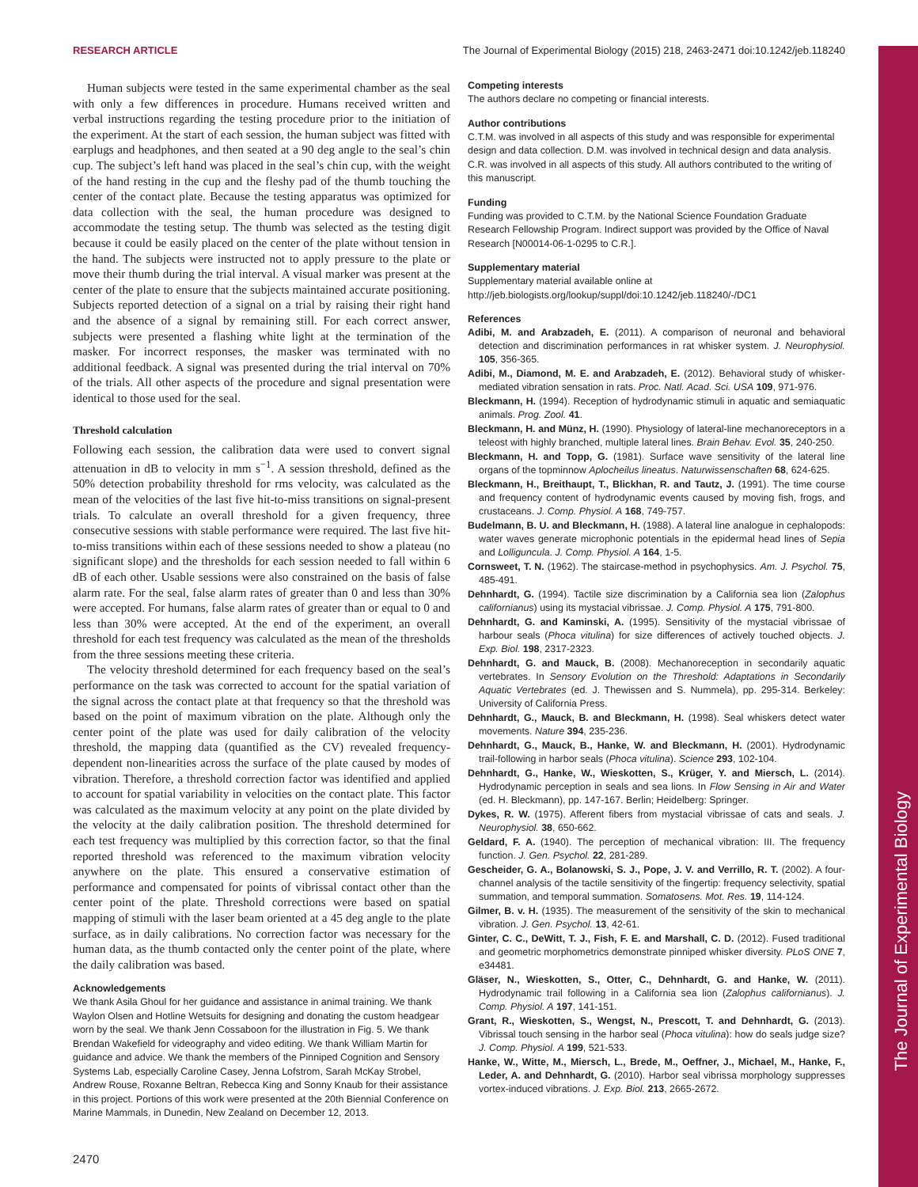The Journal of Experimental Biology
RESEARCH ARTICLE The Journal of Experimental Biology (2015) 218, 2463-2471 doi:10.1242/jeb.118240
Human subjects were tested in the same experimental chamber as the seal with only a few differences in procedure. Humans received written and verbal instructions regarding the testing procedure prior to the initiation of the experiment. At the start of each session, the human subject was fitted with earplugs and headphones, and then seated at a 90 deg angle to the seal’s chin cup. The subject’s left hand was placed in the seal’s chin cup, with the weight of the hand resting in the cup and the fleshy pad of the thumb touching the center of the contact plate. Because the testing apparatus was optimized for data collection with the seal, the human procedure was designed to accommodate the testing setup. The thumb was selected as the testing digit because it could be easily placed on the center of the plate without tension in the hand. The subjects were instructed not to apply pressure to the plate or move their thumb during the trial interval. A visual marker was present at the center of the plate to ensure that the subjects maintained accurate positioning. Subjects reported detection of a signal on a trial by raising their right hand and the absence of a signal by remaining still. For each correct answer, subjects were presented a flashing white light at the termination of the masker. For incorrect responses, the masker was terminated with no additional feedback. A signal was presented during the trial interval on 70% of the trials. All other aspects of the procedure and signal presentation were identical to those used for the seal.
Threshold calculation
Following each session, the calibration data were used to convert signal attenuation in dB to velocity in mm s<sup>−1</sup>. A session threshold, defined as the 50% detection probability threshold for rms velocity, was calculated as the mean of the velocities of the last five hit-to-miss transitions on signal-present trials. To calculate an overall threshold for a given frequency, three consecutive sessions with stable performance were required. The last five hit-to-miss transitions within each of these sessions needed to show a plateau (no significant slope) and the thresholds for each session needed to fall within 6 dB of each other. Usable sessions were also constrained on the basis of false alarm rate. For the seal, false alarm rates of greater than 0 and less than 30% were accepted. For humans, false alarm rates of greater than or equal to 0 and less than 30% were accepted. At the end of the experiment, an overall threshold for each test frequency was calculated as the mean of the thresholds from the three sessions meeting these criteria.
The velocity threshold determined for each frequency based on the seal’s performance on the task was corrected to account for the spatial variation of the signal across the contact plate at that frequency so that the threshold was based on the point of maximum vibration on the plate. Although only the center point of the plate was used for daily calibration of the velocity threshold, the mapping data (quantified as the CV) revealed frequency-dependent non-linearities across the surface of the plate caused by modes of vibration. Therefore, a threshold correction factor was identified and applied to account for spatial variability in velocities on the contact plate. This factor was calculated as the maximum velocity at any point on the plate divided by the velocity at the daily calibration position. The threshold determined for each test frequency was multiplied by this correction factor, so that the final reported threshold was referenced to the maximum vibration velocity anywhere on the plate. This ensured a conservative estimation of performance and compensated for points of vibrissal contact other than the center point of the plate. Threshold corrections were based on spatial mapping of stimuli with the laser beam oriented at a 45 deg angle to the plate surface, as in daily calibrations. No correction factor was necessary for the human data, as the thumb contacted only the center point of the plate, where the daily calibration was based.
Acknowledgements
We thank Asila Ghoul for her guidance and assistance in animal training. We thank Waylon Olsen and Hotline Wetsuits for designing and donating the custom headgear worn by the seal. We thank Jenn Cossaboon for the illustration in Fig. 5. We thank Brendan Wakefield for videography and video editing. We thank William Martin for guidance and advice. We thank the members of the Pinniped Cognition and Sensory Systems Lab, especially Caroline Casey, Jenna Lofstrom, Sarah McKay Strobel, Andrew Rouse, Roxanne Beltran, Rebecca King and Sonny Knaub for their assistance in this project. Portions of this work were presented at the 20th Biennial Conference on Marine Mammals, in Dunedin, New Zealand on December 12, 2013.
2470
Competing interests
The authors declare no competing or financial interests.
Author contributions
C.T.M. was involved in all aspects of this study and was responsible for experimental design and data collection. D.M. was involved in technical design and data analysis. C.R. was involved in all aspects of this study. All authors contributed to the writing of this manuscript.
Funding
Funding was provided to C.T.M. by the National Science Foundation Graduate Research Fellowship Program. Indirect support was provided by the Office of Naval Research [N00014-06-1-0295 to C.R.].
Supplementary material
Supplementary material available online at
http://jeb.biologists.org/lookup/suppl/doi:10.1242/jeb.118240/-/DC1
References
Adibi, M. and Arabzadeh, E. (2011). A comparison of neuronal and behavioral detection and discrimination performances in rat whisker system. J. Neurophysiol. 105, 356-365.
Adibi, M., Diamond, M. E. and Arabzadeh, E. (2012). Behavioral study of whisker-mediated vibration sensation in rats. Proc. Natl. Acad. Sci. USA 109, 971-976.
Bleckmann, H. (1994). Reception of hydrodynamic stimuli in aquatic and semiaquatic animals. Prog. Zool. 41.
Bleckmann, H. and Münz, H. (1990). Physiology of lateral-line mechanoreceptors in a teleost with highly branched, multiple lateral lines. Brain Behav. Evol. 35, 240-250.
Bleckmann, H. and Topp, G. (1981). Surface wave sensitivity of the lateral line organs of the topminnow Aplocheilus lineatus. Naturwissenschaften 68, 624-625.
Bleckmann, H., Breithaupt, T., Blickhan, R. and Tautz, J. (1991). The time course and frequency content of hydrodynamic events caused by moving fish, frogs, and crustaceans. J. Comp. Physiol. A 168, 749-757.
Budelmann, B. U. and Bleckmann, H. (1988). A lateral line analogue in cephalopods: water waves generate microphonic potentials in the epidermal head lines of Sepia and Lolliguncula. J. Comp. Physiol. A 164, 1-5.
Cornsweet, T. N. (1962). The staircase-method in psychophysics. Am. J. Psychol. 75, 485-491.
Dehnhardt, G. (1994). Tactile size discrimination by a California sea lion (Zalophus californianus) using its mystacial vibrissae. J. Comp. Physiol. A 175, 791-800.
Dehnhardt, G. and Kaminski, A. (1995). Sensitivity of the mystacial vibrissae of harbour seals (Phoca vitulina) for size differences of actively touched objects. J. Exp. Biol. 198, 2317-2323.
Dehnhardt, G. and Mauck, B. (2008). Mechanoreception in secondarily aquatic vertebrates. In Sensory Evolution on the Threshold: Adaptations in Secondarily Aquatic Vertebrates (ed. J. Thewissen and S. Nummela), pp. 295-314. Berkeley: University of California Press.
Dehnhardt, G., Mauck, B. and Bleckmann, H. (1998). Seal whiskers detect water movements. Nature 394, 235-236.
Dehnhardt, G., Mauck, B., Hanke, W. and Bleckmann, H. (2001). Hydrodynamic trail-following in harbor seals (Phoca vitulina). Science 293, 102-104.
Dehnhardt, G., Hanke, W., Wieskotten, S., Krüger, Y. and Miersch, L. (2014). Hydrodynamic perception in seals and sea lions. In Flow Sensing in Air and Water (ed. H. Bleckmann), pp. 147-167. Berlin; Heidelberg: Springer.
Dykes, R. W. (1975). Afferent fibers from mystacial vibrissae of cats and seals. J. Neurophysiol. 38, 650-662.
Geldard, F. A. (1940). The perception of mechanical vibration: III. The frequency function. J. Gen. Psychol. 22, 281-289.
Gescheider, G. A., Bolanowski, S. J., Pope, J. V. and Verrillo, R. T. (2002). A four-channel analysis of the tactile sensitivity of the fingertip: frequency selectivity, spatial summation, and temporal summation. Somatosens. Mot. Res. 19, 114-124.
Gilmer, B. v. H. (1935). The measurement of the sensitivity of the skin to mechanical vibration. J. Gen. Psychol. 13, 42-61.
Ginter, C. C., DeWitt, T. J., Fish, F. E. and Marshall, C. D. (2012). Fused traditional and geometric morphometrics demonstrate pinniped whisker diversity. PLoS ONE 7, e34481.
Gläser, N., Wieskotten, S., Otter, C., Dehnhardt, G. and Hanke, W. (2011). Hydrodynamic trail following in a California sea lion (Zalophus californianus). J. Comp. Physiol. A 197, 141-151.
Grant, R., Wieskotten, S., Wengst, N., Prescott, T. and Dehnhardt, G. (2013). Vibrissal touch sensing in the harbor seal (Phoca vitulina): how do seals judge size? J. Comp. Physiol. A 199, 521-533.
Hanke, W., Witte, M., Miersch, L., Brede, M., Oeffner, J., Michael, M., Hanke, F., Leder, A. and Dehnhardt, G. (2010). Harbor seal vibrissa morphology suppresses vortex-induced vibrations. J. Exp. Biol. 213, 2665-2672.